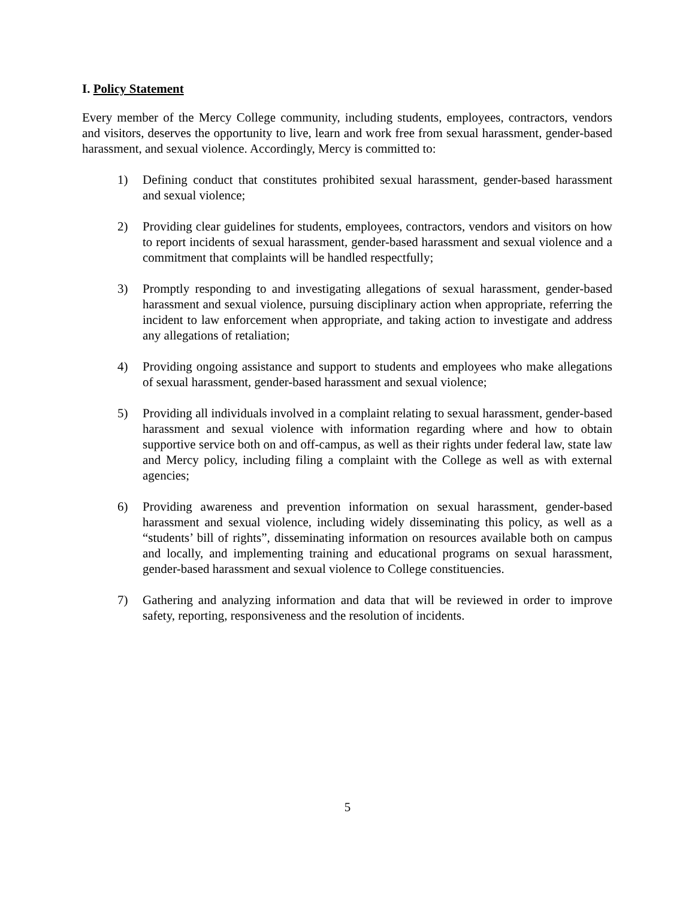I. Policy Statement
Every member of the Mercy College community, including students, employees, contractors, vendors and visitors, deserves the opportunity to live, learn and work free from sexual harassment, gender-based harassment, and sexual violence. Accordingly, Mercy is committed to:
1) Defining conduct that constitutes prohibited sexual harassment, gender-based harassment and sexual violence;
2) Providing clear guidelines for students, employees, contractors, vendors and visitors on how to report incidents of sexual harassment, gender-based harassment and sexual violence and a commitment that complaints will be handled respectfully;
3) Promptly responding to and investigating allegations of sexual harassment, gender-based harassment and sexual violence, pursuing disciplinary action when appropriate, referring the incident to law enforcement when appropriate, and taking action to investigate and address any allegations of retaliation;
4) Providing ongoing assistance and support to students and employees who make allegations of sexual harassment, gender-based harassment and sexual violence;
5) Providing all individuals involved in a complaint relating to sexual harassment, gender-based harassment and sexual violence with information regarding where and how to obtain supportive service both on and off-campus, as well as their rights under federal law, state law and Mercy policy, including filing a complaint with the College as well as with external agencies;
6) Providing awareness and prevention information on sexual harassment, gender-based harassment and sexual violence, including widely disseminating this policy, as well as a “students’ bill of rights”, disseminating information on resources available both on campus and locally, and implementing training and educational programs on sexual harassment, gender-based harassment and sexual violence to College constituencies.
7) Gathering and analyzing information and data that will be reviewed in order to improve safety, reporting, responsiveness and the resolution of incidents.
5